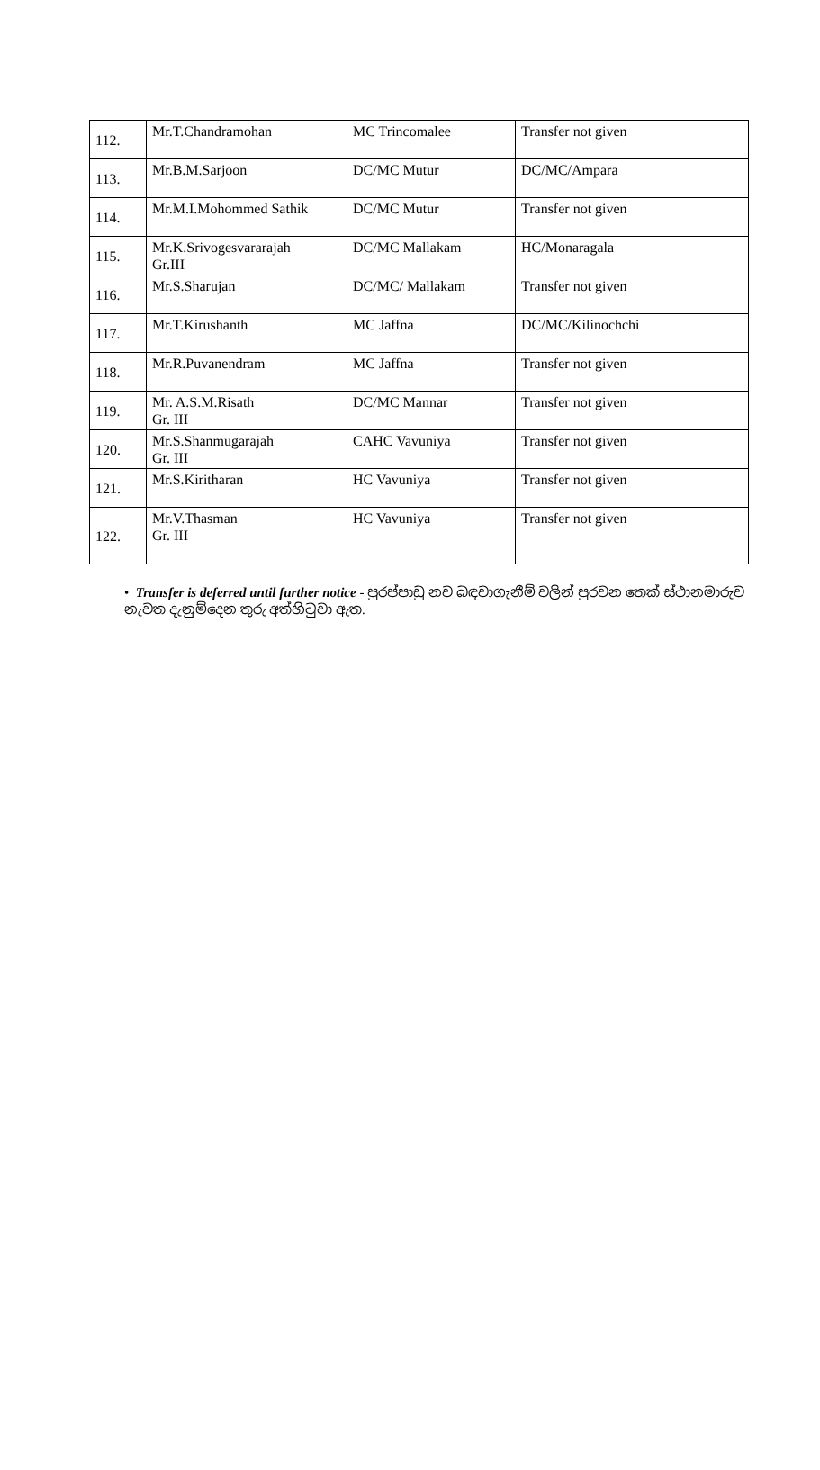| 112. | Mr.T.Chandramohan | MC Trincomalee | Transfer not given |
| 113. | Mr.B.M.Sarjoon | DC/MC Mutur | DC/MC/Ampara |
| 114. | Mr.M.I.Mohommed Sathik | DC/MC Mutur | Transfer not given |
| 115. | Mr.K.Srivogesvararajah Gr.III | DC/MC Mallakam | HC/Monaragala |
| 116. | Mr.S.Sharujan | DC/MC/ Mallakam | Transfer not given |
| 117. | Mr.T.Kirushanth | MC Jaffna | DC/MC/Kilinochchi |
| 118. | Mr.R.Puvanendram | MC Jaffna | Transfer not given |
| 119. | Mr. A.S.M.Risath Gr. III | DC/MC Mannar | Transfer not given |
| 120. | Mr.S.Shanmugarajah Gr. III | CAHC Vavuniya | Transfer not given |
| 121. | Mr.S.Kiritharan | HC Vavuniya | Transfer not given |
| 122. | Mr.V.Thasman Gr. III | HC Vavuniya | Transfer not given |
• Transfer is deferred until further notice - පුරප්පාඩු නව බඳවාගැනීම් වලින් පුරවන තෙක් ස්ථානමාරුව නැවත දැනුම්දෙන තුරු අත්හිටුවා ඇත.